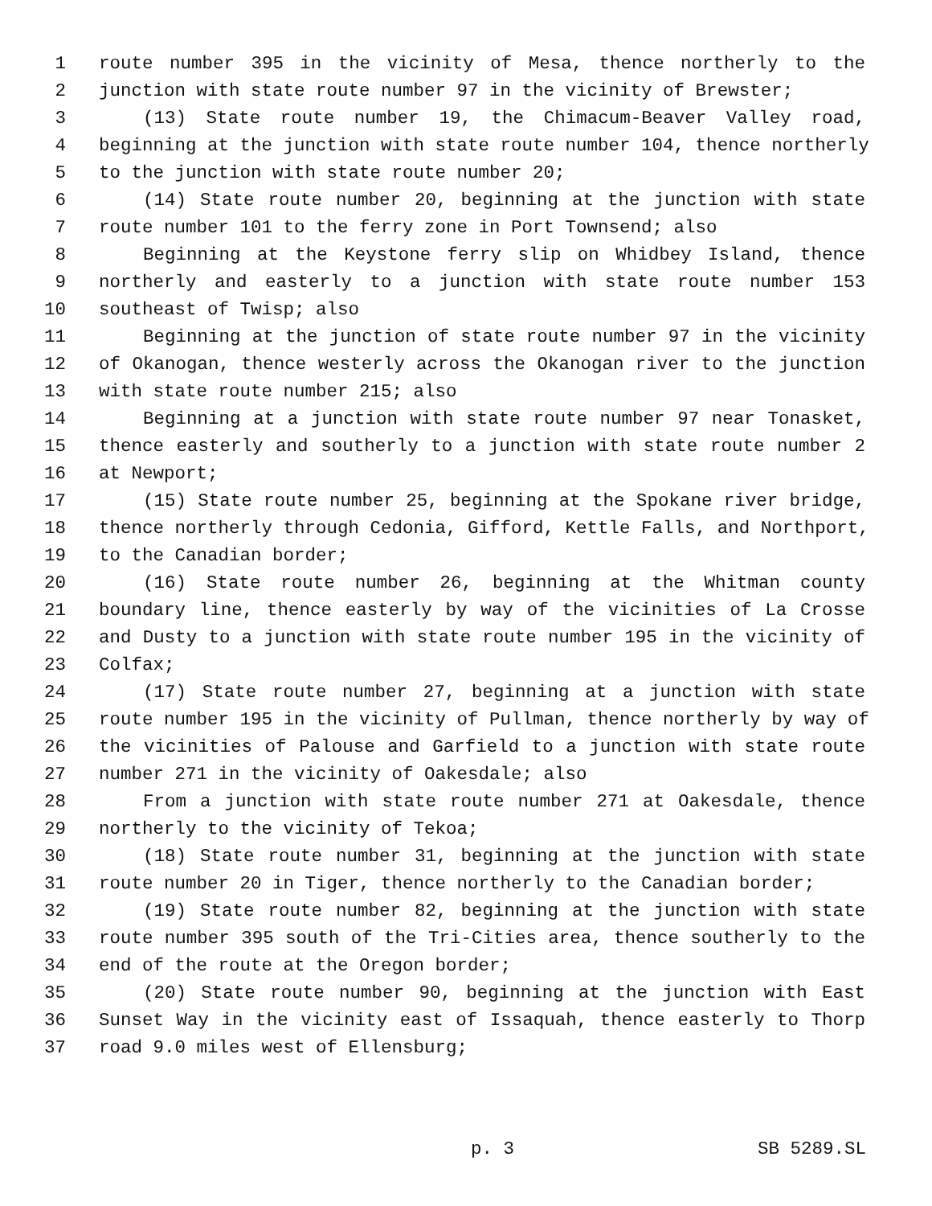1 route number 395 in the vicinity of Mesa, thence northerly to the
2 junction with state route number 97 in the vicinity of Brewster;
3 (13) State route number 19, the Chimacum-Beaver Valley road,
4 beginning at the junction with state route number 104, thence northerly
5 to the junction with state route number 20;
6 (14) State route number 20, beginning at the junction with state
7 route number 101 to the ferry zone in Port Townsend; also
8 Beginning at the Keystone ferry slip on Whidbey Island, thence
9 northerly and easterly to a junction with state route number 153
10 southeast of Twisp; also
11 Beginning at the junction of state route number 97 in the vicinity
12 of Okanogan, thence westerly across the Okanogan river to the junction
13 with state route number 215; also
14 Beginning at a junction with state route number 97 near Tonasket,
15 thence easterly and southerly to a junction with state route number 2
16 at Newport;
17 (15) State route number 25, beginning at the Spokane river bridge,
18 thence northerly through Cedonia, Gifford, Kettle Falls, and Northport,
19 to the Canadian border;
20 (16) State route number 26, beginning at the Whitman county
21 boundary line, thence easterly by way of the vicinities of La Crosse
22 and Dusty to a junction with state route number 195 in the vicinity of
23 Colfax;
24 (17) State route number 27, beginning at a junction with state
25 route number 195 in the vicinity of Pullman, thence northerly by way of
26 the vicinities of Palouse and Garfield to a junction with state route
27 number 271 in the vicinity of Oakesdale; also
28 From a junction with state route number 271 at Oakesdale, thence
29 northerly to the vicinity of Tekoa;
30 (18) State route number 31, beginning at the junction with state
31 route number 20 in Tiger, thence northerly to the Canadian border;
32 (19) State route number 82, beginning at the junction with state
33 route number 395 south of the Tri-Cities area, thence southerly to the
34 end of the route at the Oregon border;
35 (20) State route number 90, beginning at the junction with East
36 Sunset Way in the vicinity east of Issaquah, thence easterly to Thorp
37 road 9.0 miles west of Ellensburg;
p. 3 SB 5289.SL